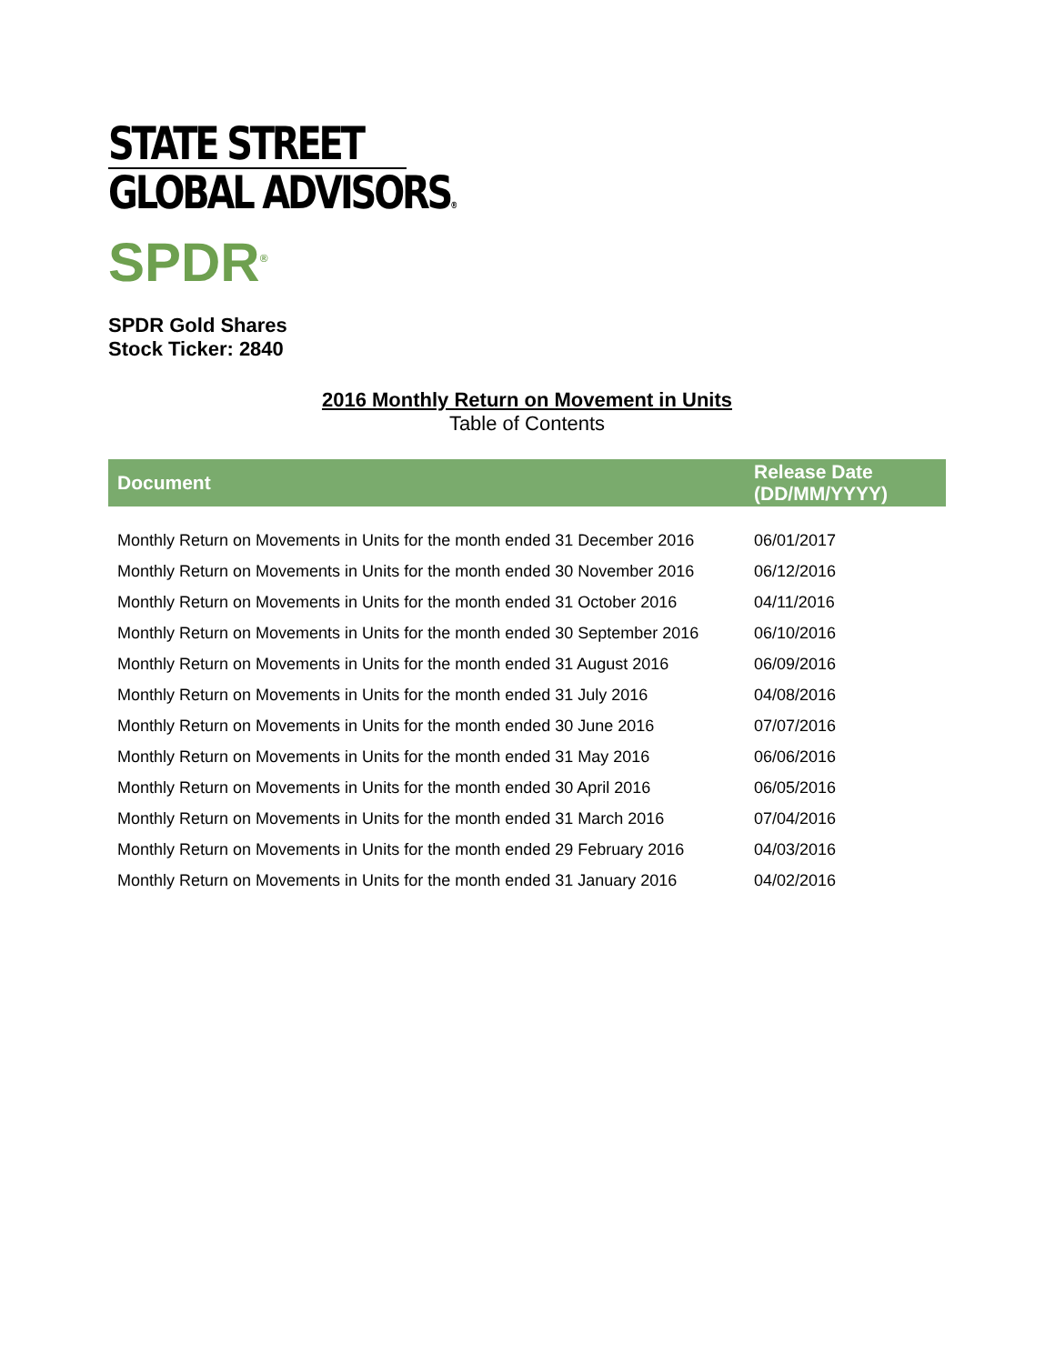STATE STREET
GLOBAL ADVISORS®
SPDR<sup>®</sup>
SPDR Gold Shares
Stock Ticker: 2840
2016 Monthly Return on Movement in Units
Table of Contents
| Document | Release Date (DD/MM/YYYY) |
| --- | --- |
| Monthly Return on Movements in Units for the month ended 31 December 2016 | 06/01/2017 |
| Monthly Return on Movements in Units for the month ended 30 November 2016 | 06/12/2016 |
| Monthly Return on Movements in Units for the month ended 31 October 2016 | 04/11/2016 |
| Monthly Return on Movements in Units for the month ended 30 September 2016 | 06/10/2016 |
| Monthly Return on Movements in Units for the month ended 31 August 2016 | 06/09/2016 |
| Monthly Return on Movements in Units for the month ended 31 July 2016 | 04/08/2016 |
| Monthly Return on Movements in Units for the month ended 30 June 2016 | 07/07/2016 |
| Monthly Return on Movements in Units for the month ended 31 May 2016 | 06/06/2016 |
| Monthly Return on Movements in Units for the month ended 30 April 2016 | 06/05/2016 |
| Monthly Return on Movements in Units for the month ended 31 March 2016 | 07/04/2016 |
| Monthly Return on Movements in Units for the month ended 29 February 2016 | 04/03/2016 |
| Monthly Return on Movements in Units for the month ended 31 January 2016 | 04/02/2016 |